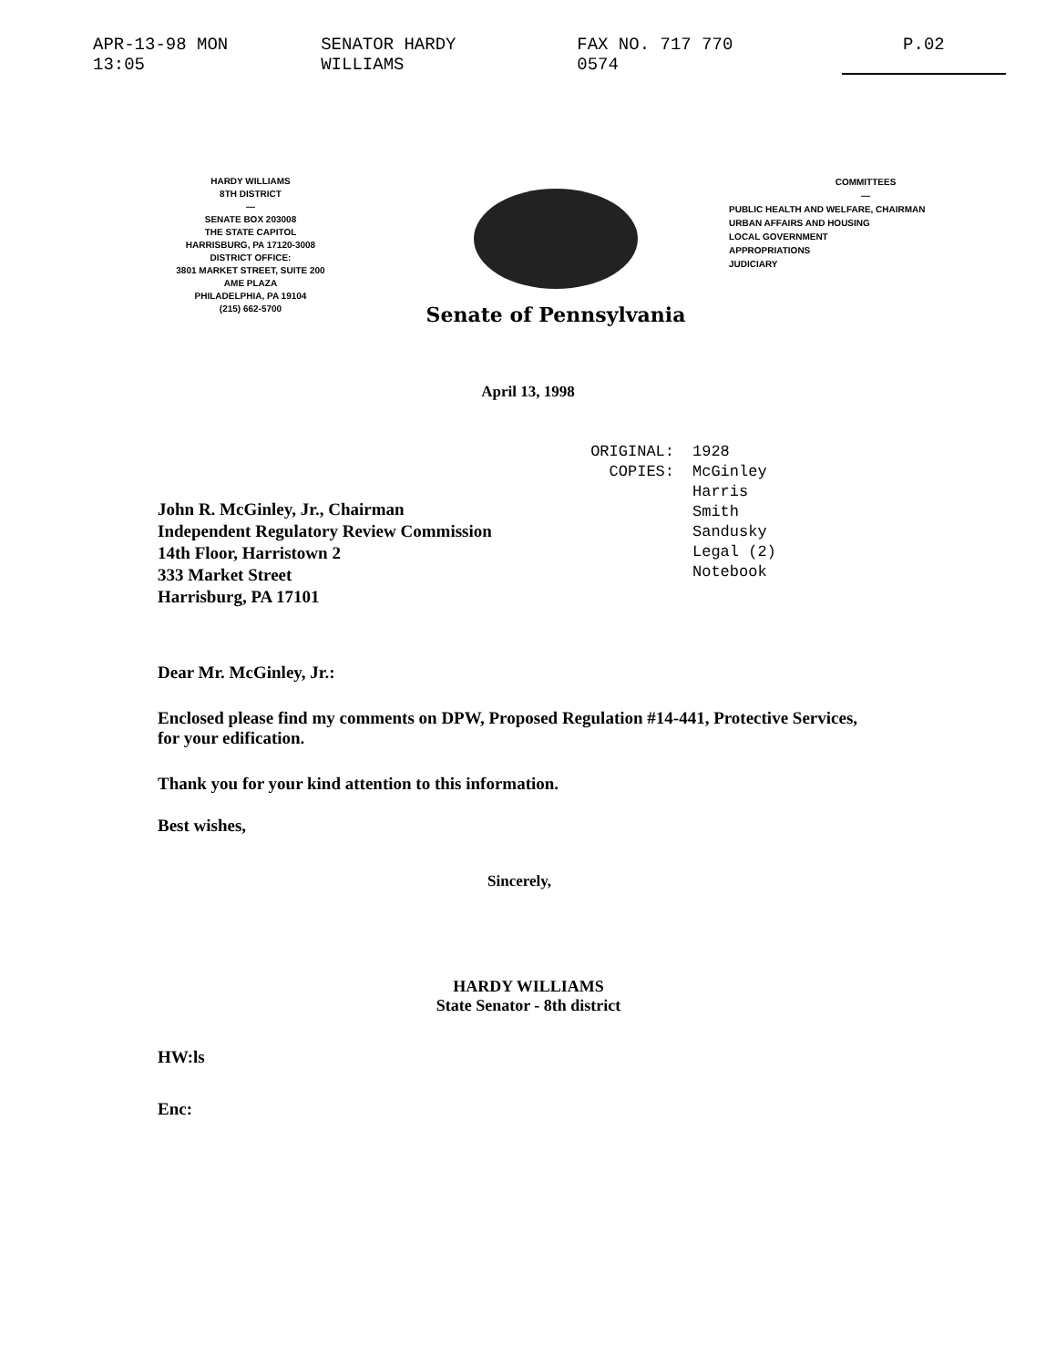APR-13-98 MON 13:05 SENATOR HARDY WILLIAMS FAX NO. 717 770 0574 P.02
HARDY WILLIAMS
8TH DISTRICT
—
SENATE BOX 203008
THE STATE CAPITOL
HARRISBURG, PA 17120-3008
DISTRICT OFFICE:
3801 MARKET STREET, SUITE 200
AME PLAZA
PHILADELPHIA, PA 19104
(215) 662-5700
Senate of Pennsylvania
COMMITTEES
—
PUBLIC HEALTH AND WELFARE, CHAIRMAN
URBAN AFFAIRS AND HOUSING
LOCAL GOVERNMENT
APPROPRIATIONS
JUDICIARY
April 13, 1998
ORIGINAL:
COPIES:
1928
McGinley
Harris
Smith
Sandusky
Legal (2)
Notebook
John R. McGinley, Jr., Chairman
Independent Regulatory Review Commission
14th Floor, Harristown 2
333 Market Street
Harrisburg, PA 17101
Dear Mr. McGinley, Jr.:
Enclosed please find my comments on DPW, Proposed Regulation #14-441, Protective Services,
for your edification.
Thank you for your kind attention to this information.
Best wishes,
Sincerely,
HARDY WILLIAMS
State Senator - 8th district
HW:ls
Enc: